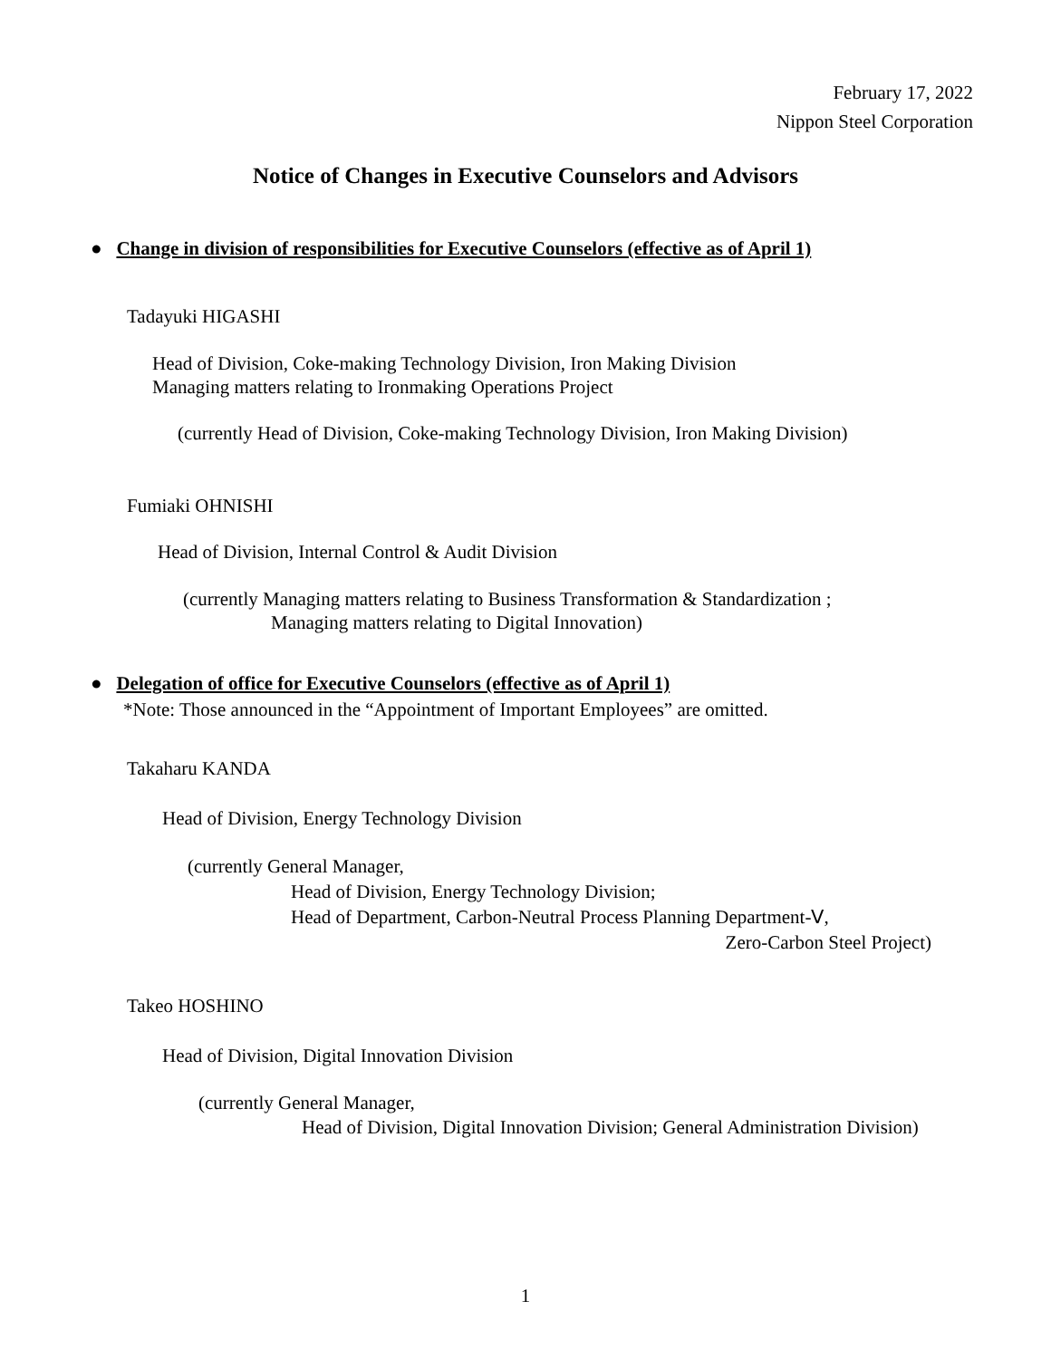February 17, 2022
Nippon Steel Corporation
Notice of Changes in Executive Counselors and Advisors
● Change in division of responsibilities for Executive Counselors (effective as of April 1)
Tadayuki HIGASHI
Head of Division, Coke-making Technology Division, Iron Making Division
Managing matters relating to Ironmaking Operations Project
(currently Head of Division, Coke-making Technology Division, Iron Making Division)
Fumiaki OHNISHI
Head of Division, Internal Control & Audit Division
(currently Managing matters relating to Business Transformation & Standardization ;
Managing matters relating to Digital Innovation)
● Delegation of office for Executive Counselors (effective as of April 1)
*Note: Those announced in the “Appointment of Important Employees” are omitted.
Takaharu KANDA
Head of Division, Energy Technology Division
(currently General Manager,
Head of Division, Energy Technology Division;
Head of Department, Carbon-Neutral Process Planning Department-Ⅴ,
Zero-Carbon Steel Project)
Takeo HOSHINO
Head of Division, Digital Innovation Division
(currently General Manager,
Head of Division, Digital Innovation Division; General Administration Division)
1